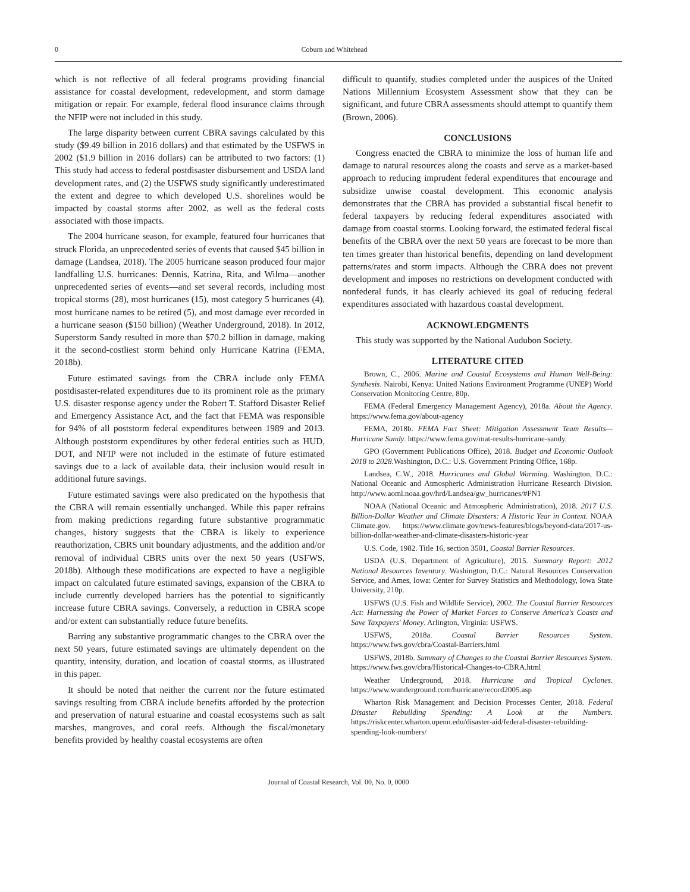0 Coburn and Whitehead
which is not reflective of all federal programs providing financial assistance for coastal development, redevelopment, and storm damage mitigation or repair. For example, federal flood insurance claims through the NFIP were not included in this study.
The large disparity between current CBRA savings calculated by this study ($9.49 billion in 2016 dollars) and that estimated by the USFWS in 2002 ($1.9 billion in 2016 dollars) can be attributed to two factors: (1) This study had access to federal postdisaster disbursement and USDA land development rates, and (2) the USFWS study significantly underestimated the extent and degree to which developed U.S. shorelines would be impacted by coastal storms after 2002, as well as the federal costs associated with those impacts.
The 2004 hurricane season, for example, featured four hurricanes that struck Florida, an unprecedented series of events that caused $45 billion in damage (Landsea, 2018). The 2005 hurricane season produced four major landfalling U.S. hurricanes: Dennis, Katrina, Rita, and Wilma—another unprecedented series of events—and set several records, including most tropical storms (28), most hurricanes (15), most category 5 hurricanes (4), most hurricane names to be retired (5), and most damage ever recorded in a hurricane season ($150 billion) (Weather Underground, 2018). In 2012, Superstorm Sandy resulted in more than $70.2 billion in damage, making it the second-costliest storm behind only Hurricane Katrina (FEMA, 2018b).
Future estimated savings from the CBRA include only FEMA postdisaster-related expenditures due to its prominent role as the primary U.S. disaster response agency under the Robert T. Stafford Disaster Relief and Emergency Assistance Act, and the fact that FEMA was responsible for 94% of all poststorm federal expenditures between 1989 and 2013. Although poststorm expenditures by other federal entities such as HUD, DOT, and NFIP were not included in the estimate of future estimated savings due to a lack of available data, their inclusion would result in additional future savings.
Future estimated savings were also predicated on the hypothesis that the CBRA will remain essentially unchanged. While this paper refrains from making predictions regarding future substantive programmatic changes, history suggests that the CBRA is likely to experience reauthorization, CBRS unit boundary adjustments, and the addition and/or removal of individual CBRS units over the next 50 years (USFWS, 2018b). Although these modifications are expected to have a negligible impact on calculated future estimated savings, expansion of the CBRA to include currently developed barriers has the potential to significantly increase future CBRA savings. Conversely, a reduction in CBRA scope and/or extent can substantially reduce future benefits.
Barring any substantive programmatic changes to the CBRA over the next 50 years, future estimated savings are ultimately dependent on the quantity, intensity, duration, and location of coastal storms, as illustrated in this paper.
It should be noted that neither the current nor the future estimated savings resulting from CBRA include benefits afforded by the protection and preservation of natural estuarine and coastal ecosystems such as salt marshes, mangroves, and coral reefs. Although the fiscal/monetary benefits provided by healthy coastal ecosystems are often
difficult to quantify, studies completed under the auspices of the United Nations Millennium Ecosystem Assessment show that they can be significant, and future CBRA assessments should attempt to quantify them (Brown, 2006).
CONCLUSIONS
Congress enacted the CBRA to minimize the loss of human life and damage to natural resources along the coasts and serve as a market-based approach to reducing imprudent federal expenditures that encourage and subsidize unwise coastal development. This economic analysis demonstrates that the CBRA has provided a substantial fiscal benefit to federal taxpayers by reducing federal expenditures associated with damage from coastal storms. Looking forward, the estimated federal fiscal benefits of the CBRA over the next 50 years are forecast to be more than ten times greater than historical benefits, depending on land development patterns/rates and storm impacts. Although the CBRA does not prevent development and imposes no restrictions on development conducted with nonfederal funds, it has clearly achieved its goal of reducing federal expenditures associated with hazardous coastal development.
ACKNOWLEDGMENTS
This study was supported by the National Audubon Society.
LITERATURE CITED
Brown, C., 2006. Marine and Coastal Ecosystems and Human Well-Being: Synthesis. Nairobi, Kenya: United Nations Environment Programme (UNEP) World Conservation Monitoring Centre, 80p.
FEMA (Federal Emergency Management Agency), 2018a. About the Agency. https://www.fema.gov/about-agency
FEMA, 2018b. FEMA Fact Sheet: Mitigation Assessment Team Results—Hurricane Sandy. https://www.fema.gov/mat-results-hurricane-sandy.
GPO (Government Publications Office), 2018. Budget and Economic Outlook 2018 to 2028.Washington, D.C.: U.S. Government Printing Office, 168p.
Landsea, C.W., 2018. Hurricanes and Global Warming. Washington, D.C.: National Oceanic and Atmospheric Administration Hurricane Research Division. http://www.aoml.noaa.gov/hrd/Landsea/gw_hurricanes/#FN1
NOAA (National Oceanic and Atmospheric Administration), 2018. 2017 U.S. Billion-Dollar Weather and Climate Disasters: A Historic Year in Context. NOAA Climate.gov. https://www.climate.gov/news-features/blogs/beyond-data/2017-us-billion-dollar-weather-and-climate-disasters-historic-year
U.S. Code, 1982. Title 16, section 3501, Coastal Barrier Resources.
USDA (U.S. Department of Agriculture), 2015. Summary Report: 2012 National Resources Inventory. Washington, D.C.: Natural Resources Conservation Service, and Ames, Iowa: Center for Survey Statistics and Methodology, Iowa State University, 210p.
USFWS (U.S. Fish and Wildlife Service), 2002. The Coastal Barrier Resources Act: Harnessing the Power of Market Forces to Conserve America's Coasts and Save Taxpayers' Money. Arlington, Virginia: USFWS.
USFWS, 2018a. Coastal Barrier Resources System. https://www.fws.gov/cbra/Coastal-Barriers.html
USFWS, 2018b. Summary of Changes to the Coastal Barrier Resources System. https://www.fws.gov/cbra/Historical-Changes-to-CBRA.html
Weather Underground, 2018. Hurricane and Tropical Cyclones. https://www.wunderground.com/hurricane/record2005.asp
Wharton Risk Management and Decision Processes Center, 2018. Federal Disaster Rebuilding Spending: A Look at the Numbers. https://riskcenter.wharton.upenn.edu/disaster-aid/federal-disaster-rebuilding-spending-look-numbers/
Journal of Coastal Research, Vol. 00, No. 0, 0000